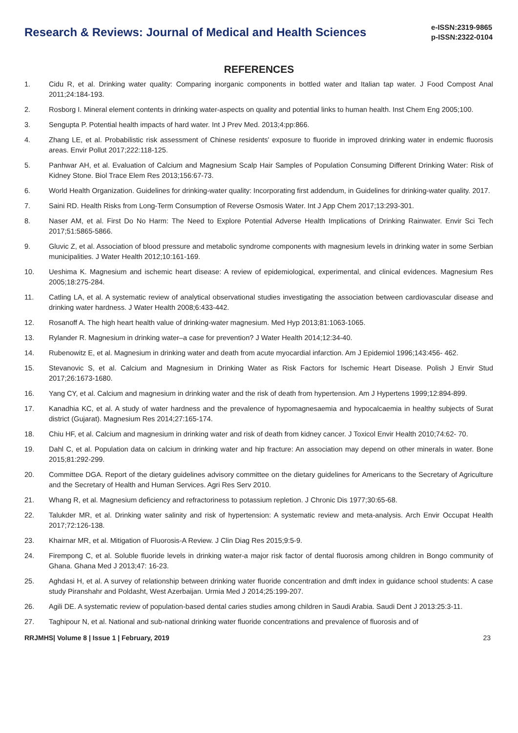Research & Reviews: Journal of Medical and Health Sciences
e-ISSN:2319-9865
p-ISSN:2322-0104
REFERENCES
1. Cidu R, et al. Drinking water quality: Comparing inorganic components in bottled water and Italian tap water. J Food Compost Anal 2011;24:184-193.
2. Rosborg I. Mineral element contents in drinking water-aspects on quality and potential links to human health. Inst Chem Eng 2005;100.
3. Sengupta P. Potential health impacts of hard water. Int J Prev Med. 2013;4:pp:866.
4. Zhang LE, et al. Probabilistic risk assessment of Chinese residents' exposure to fluoride in improved drinking water in endemic fluorosis areas. Envir Pollut 2017;222:118-125.
5. Panhwar AH, et al. Evaluation of Calcium and Magnesium Scalp Hair Samples of Population Consuming Different Drinking Water: Risk of Kidney Stone. Biol Trace Elem Res 2013;156:67-73.
6. World Health Organization. Guidelines for drinking-water quality: Incorporating first addendum, in Guidelines for drinking-water quality. 2017.
7. Saini RD. Health Risks from Long-Term Consumption of Reverse Osmosis Water. Int J App Chem 2017;13:293-301.
8. Naser AM, et al. First Do No Harm: The Need to Explore Potential Adverse Health Implications of Drinking Rainwater. Envir Sci Tech 2017;51:5865-5866.
9. Gluvic Z, et al. Association of blood pressure and metabolic syndrome components with magnesium levels in drinking water in some Serbian municipalities. J Water Health 2012;10:161-169.
10. Ueshima K. Magnesium and ischemic heart disease: A review of epidemiological, experimental, and clinical evidences. Magnesium Res 2005;18:275-284.
11. Catling LA, et al. A systematic review of analytical observational studies investigating the association between cardiovascular disease and drinking water hardness. J Water Health 2008;6:433-442.
12. Rosanoff A. The high heart health value of drinking-water magnesium. Med Hyp 2013;81:1063-1065.
13. Rylander R. Magnesium in drinking water–a case for prevention? J Water Health 2014;12:34-40.
14. Rubenowitz E, et al. Magnesium in drinking water and death from acute myocardial infarction. Am J Epidemiol 1996;143:456- 462.
15. Stevanovic S, et al. Calcium and Magnesium in Drinking Water as Risk Factors for Ischemic Heart Disease. Polish J Envir Stud 2017;26:1673-1680.
16. Yang CY, et al. Calcium and magnesium in drinking water and the risk of death from hypertension. Am J Hypertens 1999;12:894-899.
17. Kanadhia KC, et al. A study of water hardness and the prevalence of hypomagnesaemia and hypocalcaemia in healthy subjects of Surat district (Gujarat). Magnesium Res 2014;27:165-174.
18. Chiu HF, et al. Calcium and magnesium in drinking water and risk of death from kidney cancer. J Toxicol Envir Health 2010;74:62- 70.
19. Dahl C, et al. Population data on calcium in drinking water and hip fracture: An association may depend on other minerals in water. Bone 2015;81:292-299.
20. Committee DGA. Report of the dietary guidelines advisory committee on the dietary guidelines for Americans to the Secretary of Agriculture and the Secretary of Health and Human Services. Agri Res Serv 2010.
21. Whang R, et al. Magnesium deficiency and refractoriness to potassium repletion. J Chronic Dis 1977;30:65-68.
22. Talukder MR, et al. Drinking water salinity and risk of hypertension: A systematic review and meta-analysis. Arch Envir Occupat Health 2017;72:126-138.
23. Khairnar MR, et al. Mitigation of Fluorosis-A Review. J Clin Diag Res 2015;9:5-9.
24. Firempong C, et al. Soluble fluoride levels in drinking water-a major risk factor of dental fluorosis among children in Bongo community of Ghana. Ghana Med J 2013;47: 16-23.
25. Aghdasi H, et al. A survey of relationship between drinking water fluoride concentration and dmft index in guidance school students: A case study Piranshahr and Poldasht, West Azerbaijan. Urmia Med J 2014;25:199-207.
26. Agili DE. A systematic review of population-based dental caries studies among children in Saudi Arabia. Saudi Dent J 2013:25:3-11.
27. Taghipour N, et al. National and sub-national drinking water fluoride concentrations and prevalence of fluorosis and of
RRJMHS| Volume 8 | Issue 1 | February, 2019 23